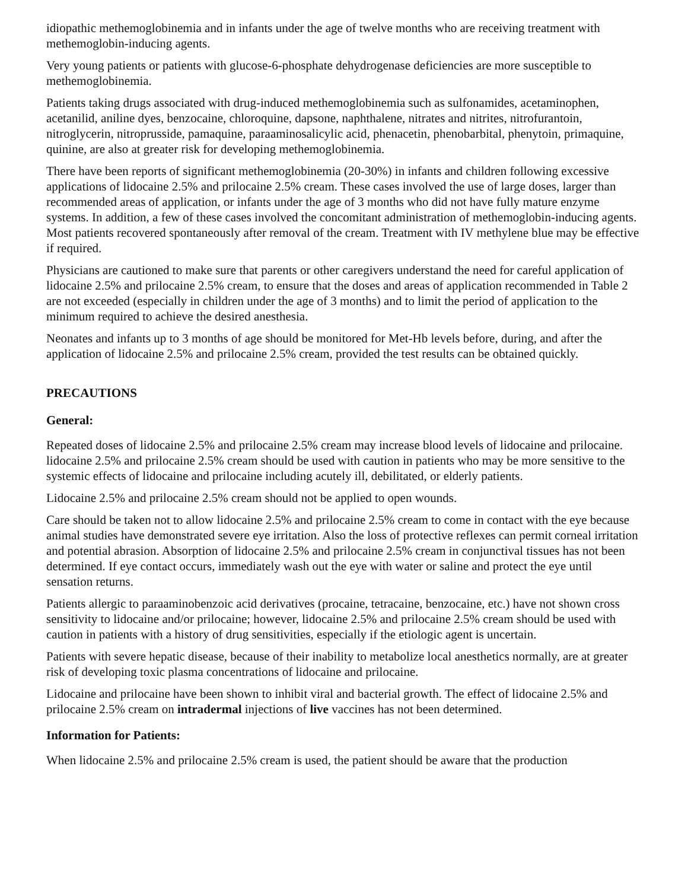idiopathic methemoglobinemia and in infants under the age of twelve months who are receiving treatment with methemoglobin-inducing agents.
Very young patients or patients with glucose-6-phosphate dehydrogenase deficiencies are more susceptible to methemoglobinemia.
Patients taking drugs associated with drug-induced methemoglobinemia such as sulfonamides, acetaminophen, acetanilid, aniline dyes, benzocaine, chloroquine, dapsone, naphthalene, nitrates and nitrites, nitrofurantoin, nitroglycerin, nitroprusside, pamaquine, paraaminosalicylic acid, phenacetin, phenobarbital, phenytoin, primaquine, quinine, are also at greater risk for developing methemoglobinemia.
There have been reports of significant methemoglobinemia (20-30%) in infants and children following excessive applications of lidocaine 2.5% and prilocaine 2.5% cream. These cases involved the use of large doses, larger than recommended areas of application, or infants under the age of 3 months who did not have fully mature enzyme systems. In addition, a few of these cases involved the concomitant administration of methemoglobin-inducing agents. Most patients recovered spontaneously after removal of the cream. Treatment with IV methylene blue may be effective if required.
Physicians are cautioned to make sure that parents or other caregivers understand the need for careful application of lidocaine 2.5% and prilocaine 2.5% cream, to ensure that the doses and areas of application recommended in Table 2 are not exceeded (especially in children under the age of 3 months) and to limit the period of application to the minimum required to achieve the desired anesthesia.
Neonates and infants up to 3 months of age should be monitored for Met-Hb levels before, during, and after the application of lidocaine 2.5% and prilocaine 2.5% cream, provided the test results can be obtained quickly.
PRECAUTIONS
General:
Repeated doses of lidocaine 2.5% and prilocaine 2.5% cream may increase blood levels of lidocaine and prilocaine. lidocaine 2.5% and prilocaine 2.5% cream should be used with caution in patients who may be more sensitive to the systemic effects of lidocaine and prilocaine including acutely ill, debilitated, or elderly patients.
Lidocaine 2.5% and prilocaine 2.5% cream should not be applied to open wounds.
Care should be taken not to allow lidocaine 2.5% and prilocaine 2.5% cream to come in contact with the eye because animal studies have demonstrated severe eye irritation. Also the loss of protective reflexes can permit corneal irritation and potential abrasion. Absorption of lidocaine 2.5% and prilocaine 2.5% cream in conjunctival tissues has not been determined. If eye contact occurs, immediately wash out the eye with water or saline and protect the eye until sensation returns.
Patients allergic to paraaminobenzoic acid derivatives (procaine, tetracaine, benzocaine, etc.) have not shown cross sensitivity to lidocaine and/or prilocaine; however, lidocaine 2.5% and prilocaine 2.5% cream should be used with caution in patients with a history of drug sensitivities, especially if the etiologic agent is uncertain.
Patients with severe hepatic disease, because of their inability to metabolize local anesthetics normally, are at greater risk of developing toxic plasma concentrations of lidocaine and prilocaine.
Lidocaine and prilocaine have been shown to inhibit viral and bacterial growth. The effect of lidocaine 2.5% and prilocaine 2.5% cream on intradermal injections of live vaccines has not been determined.
Information for Patients:
When lidocaine 2.5% and prilocaine 2.5% cream is used, the patient should be aware that the production